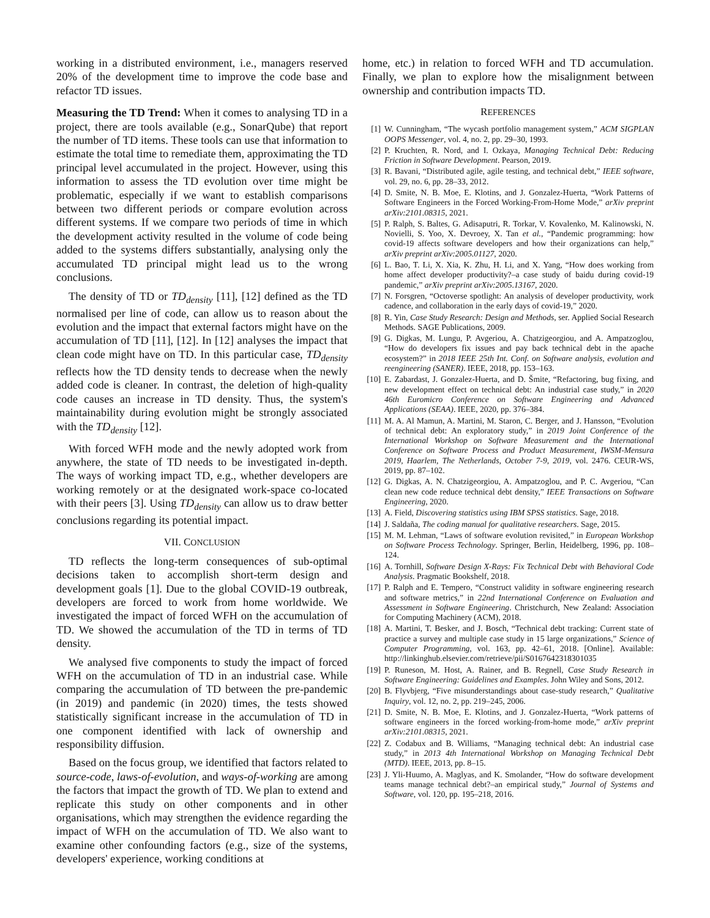working in a distributed environment, i.e., managers reserved 20% of the development time to improve the code base and refactor TD issues.
Measuring the TD Trend: When it comes to analysing TD in a project, there are tools available (e.g., SonarQube) that report the number of TD items. These tools can use that information to estimate the total time to remediate them, approximating the TD principal level accumulated in the project. However, using this information to assess the TD evolution over time might be problematic, especially if we want to establish comparisons between two different periods or compare evolution across different systems. If we compare two periods of time in which the development activity resulted in the volume of code being added to the systems differs substantially, analysing only the accumulated TD principal might lead us to the wrong conclusions.
The density of TD or TD<sub>density</sub> [11], [12] defined as the TD normalised per line of code, can allow us to reason about the evolution and the impact that external factors might have on the accumulation of TD [11], [12]. In [12] analyses the impact that clean code might have on TD. In this particular case, TD<sub>density</sub> reflects how the TD density tends to decrease when the newly added code is cleaner. In contrast, the deletion of high-quality code causes an increase in TD density. Thus, the system's maintainability during evolution might be strongly associated with the TD<sub>density</sub> [12].
With forced WFH mode and the newly adopted work from anywhere, the state of TD needs to be investigated in-depth. The ways of working impact TD, e.g., whether developers are working remotely or at the designated work-space co-located with their peers [3]. Using TD<sub>density</sub> can allow us to draw better conclusions regarding its potential impact.
VII. CONCLUSION
TD reflects the long-term consequences of sub-optimal decisions taken to accomplish short-term design and development goals [1]. Due to the global COVID-19 outbreak, developers are forced to work from home worldwide. We investigated the impact of forced WFH on the accumulation of TD. We showed the accumulation of the TD in terms of TD density.
We analysed five components to study the impact of forced WFH on the accumulation of TD in an industrial case. While comparing the accumulation of TD between the pre-pandemic (in 2019) and pandemic (in 2020) times, the tests showed statistically significant increase in the accumulation of TD in one component identified with lack of ownership and responsibility diffusion.
Based on the focus group, we identified that factors related to source-code, laws-of-evolution, and ways-of-working are among the factors that impact the growth of TD. We plan to extend and replicate this study on other components and in other organisations, which may strengthen the evidence regarding the impact of WFH on the accumulation of TD. We also want to examine other confounding factors (e.g., size of the systems, developers' experience, working conditions at
home, etc.) in relation to forced WFH and TD accumulation. Finally, we plan to explore how the misalignment between ownership and contribution impacts TD.
REFERENCES
[1] W. Cunningham, “The wycash portfolio management system,” ACM SIGPLAN OOPS Messenger, vol. 4, no. 2, pp. 29–30, 1993.
[2] P. Kruchten, R. Nord, and I. Ozkaya, Managing Technical Debt: Reducing Friction in Software Development. Pearson, 2019.
[3] R. Bavani, “Distributed agile, agile testing, and technical debt,” IEEE software, vol. 29, no. 6, pp. 28–33, 2012.
[4] D. Smite, N. B. Moe, E. Klotins, and J. Gonzalez-Huerta, “Work Patterns of Software Engineers in the Forced Working-From-Home Mode,” arXiv preprint arXiv:2101.08315, 2021.
[5] P. Ralph, S. Baltes, G. Adisaputri, R. Torkar, V. Kovalenko, M. Kalinowski, N. Novielli, S. Yoo, X. Devroey, X. Tan et al., “Pandemic programming: how covid-19 affects software developers and how their organizations can help,” arXiv preprint arXiv:2005.01127, 2020.
[6] L. Bao, T. Li, X. Xia, K. Zhu, H. Li, and X. Yang, “How does working from home affect developer productivity?–a case study of baidu during covid-19 pandemic,” arXiv preprint arXiv:2005.13167, 2020.
[7] N. Forsgren, “Octoverse spotlight: An analysis of developer productivity, work cadence, and collaboration in the early days of covid-19,” 2020.
[8] R. Yin, Case Study Research: Design and Methods, ser. Applied Social Research Methods. SAGE Publications, 2009.
[9] G. Digkas, M. Lungu, P. Avgeriou, A. Chatzigeorgiou, and A. Ampatzoglou, “How do developers fix issues and pay back technical debt in the apache ecosystem?” in 2018 IEEE 25th Int. Conf. on Software analysis, evolution and reengineering (SANER). IEEE, 2018, pp. 153–163.
[10] E. Zabardast, J. Gonzalez-Huerta, and D. Šmite, “Refactoring, bug fixing, and new development effect on technical debt: An industrial case study,” in 2020 46th Euromicro Conference on Software Engineering and Advanced Applications (SEAA). IEEE, 2020, pp. 376–384.
[11] M. A. Al Mamun, A. Martini, M. Staron, C. Berger, and J. Hansson, “Evolution of technical debt: An exploratory study,” in 2019 Joint Conference of the International Workshop on Software Measurement and the International Conference on Software Process and Product Measurement, IWSM-Mensura 2019, Haarlem, The Netherlands, October 7-9, 2019, vol. 2476. CEUR-WS, 2019, pp. 87–102.
[12] G. Digkas, A. N. Chatzigeorgiou, A. Ampatzoglou, and P. C. Avgeriou, “Can clean new code reduce technical debt density,” IEEE Transactions on Software Engineering, 2020.
[13] A. Field, Discovering statistics using IBM SPSS statistics. Sage, 2018.
[14] J. Saldaña, The coding manual for qualitative researchers. Sage, 2015.
[15] M. M. Lehman, “Laws of software evolution revisited,” in European Workshop on Software Process Technology. Springer, Berlin, Heidelberg, 1996, pp. 108–124.
[16] A. Tornhill, Software Design X-Rays: Fix Technical Debt with Behavioral Code Analysis. Pragmatic Bookshelf, 2018.
[17] P. Ralph and E. Tempero, “Construct validity in software engineering research and software metrics,” in 22nd International Conference on Evaluation and Assessment in Software Engineering. Christchurch, New Zealand: Association for Computing Machinery (ACM), 2018.
[18] A. Martini, T. Besker, and J. Bosch, “Technical debt tracking: Current state of practice a survey and multiple case study in 15 large organizations,” Science of Computer Programming, vol. 163, pp. 42–61, 2018. [Online]. Available: http://linkinghub.elsevier.com/retrieve/pii/S0167642318301035
[19] P. Runeson, M. Host, A. Rainer, and B. Regnell, Case Study Research in Software Engineering: Guidelines and Examples. John Wiley and Sons, 2012.
[20] B. Flyvbjerg, “Five misunderstandings about case-study research,” Qualitative Inquiry, vol. 12, no. 2, pp. 219–245, 2006.
[21] D. Smite, N. B. Moe, E. Klotins, and J. Gonzalez-Huerta, “Work patterns of software engineers in the forced working-from-home mode,” arXiv preprint arXiv:2101.08315, 2021.
[22] Z. Codabux and B. Williams, “Managing technical debt: An industrial case study,” in 2013 4th International Workshop on Managing Technical Debt (MTD). IEEE, 2013, pp. 8–15.
[23] J. Yli-Huumo, A. Maglyas, and K. Smolander, “How do software development teams manage technical debt?–an empirical study,” Journal of Systems and Software, vol. 120, pp. 195–218, 2016.